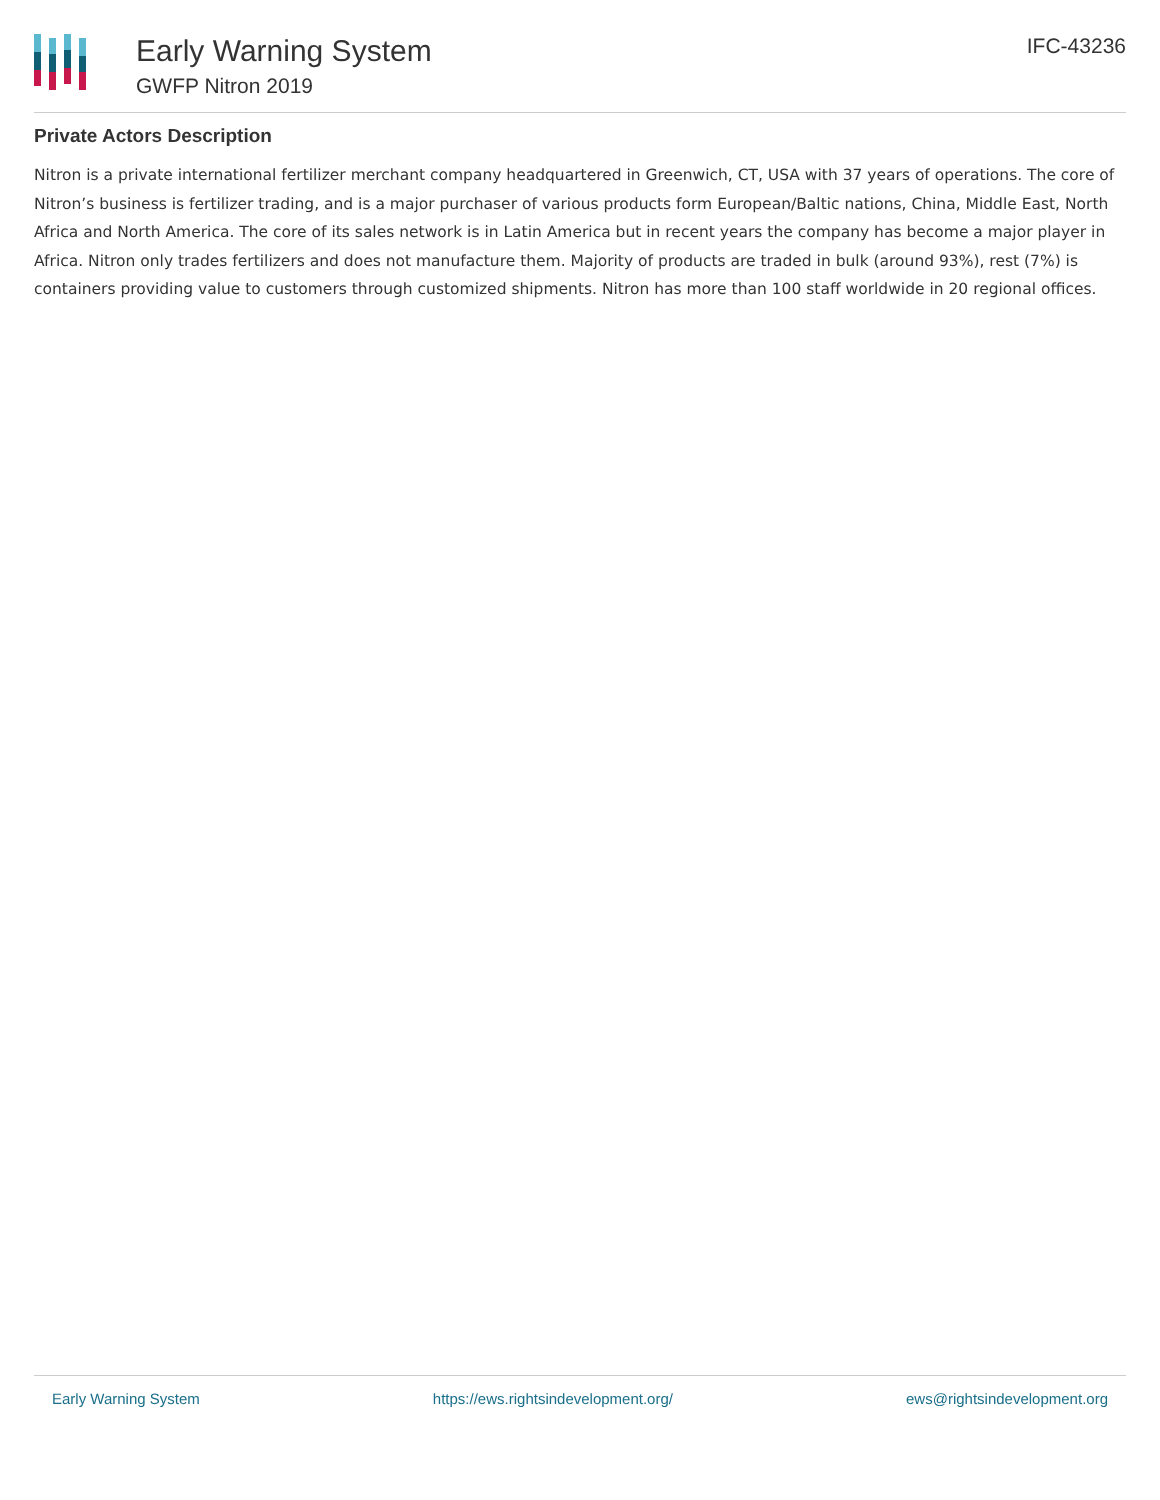Early Warning System
GWFP Nitron 2019
IFC-43236
Private Actors Description
Nitron is a private international fertilizer merchant company headquartered in Greenwich, CT, USA with 37 years of operations. The core of Nitron’s business is fertilizer trading, and is a major purchaser of various products form European/Baltic nations, China, Middle East, North Africa and North America. The core of its sales network is in Latin America but in recent years the company has become a major player in Africa. Nitron only trades fertilizers and does not manufacture them. Majority of products are traded in bulk (around 93%), rest (7%) is containers providing value to customers through customized shipments. Nitron has more than 100 staff worldwide in 20 regional offices.
Early Warning System https://ews.rightsindevelopment.org/ ews@rightsindevelopment.org